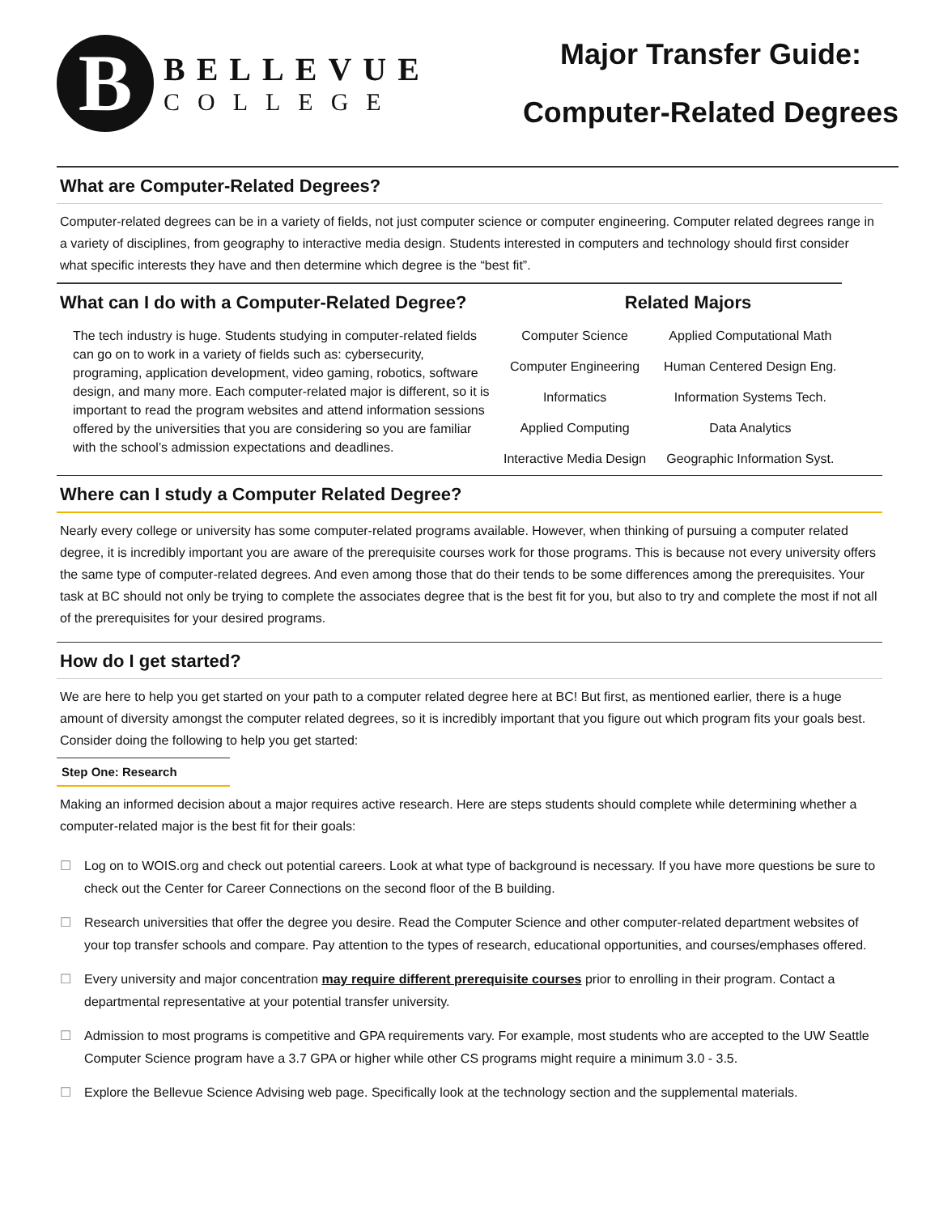B
BELLEVUE
COLLEGE
Major Transfer Guide:
Computer-Related Degrees
What are Computer-Related Degrees?
Computer-related degrees can be in a variety of fields, not just computer science or computer engineering. Computer related degrees range in a variety of disciplines, from geography to interactive media design. Students interested in computers and technology should first consider what specific interests they have and then determine which degree is the “best fit”.
What can I do with a Computer-Related Degree?
The tech industry is huge. Students studying in computer-related fields can go on to work in a variety of fields such as: cybersecurity, programing, application development, video gaming, robotics, software design, and many more. Each computer-related major is different, so it is important to read the program websites and attend information sessions offered by the universities that you are considering so you are familiar with the school’s admission expectations and deadlines.
Related Majors
| Computer Science | Applied Computational Math |
| Computer Engineering | Human Centered Design Eng. |
| Informatics | Information Systems Tech. |
| Applied Computing | Data Analytics |
| Interactive Media Design | Geographic Information Syst. |
Where can I study a Computer Related Degree?
Nearly every college or university has some computer-related programs available. However, when thinking of pursuing a computer related degree, it is incredibly important you are aware of the prerequisite courses work for those programs. This is because not every university offers the same type of computer-related degrees. And even among those that do their tends to be some differences among the prerequisites. Your task at BC should not only be trying to complete the associates degree that is the best fit for you, but also to try and complete the most if not all of the prerequisites for your desired programs.
How do I get started?
We are here to help you get started on your path to a computer related degree here at BC! But first, as mentioned earlier, there is a huge amount of diversity amongst the computer related degrees, so it is incredibly important that you figure out which program fits your goals best. Consider doing the following to help you get started:
Step One: Research
Making an informed decision about a major requires active research. Here are steps students should complete while determining whether a computer-related major is the best fit for their goals:
☐ Log on to WOIS.org and check out potential careers. Look at what type of background is necessary. If you have more questions be sure to check out the Center for Career Connections on the second floor of the B building.
☐ Research universities that offer the degree you desire. Read the Computer Science and other computer-related department websites of your top transfer schools and compare. Pay attention to the types of research, educational opportunities, and courses/emphases offered.
☐ Every university and major concentration may require different prerequisite courses prior to enrolling in their program. Contact a departmental representative at your potential transfer university.
☐ Admission to most programs is competitive and GPA requirements vary. For example, most students who are accepted to the UW Seattle Computer Science program have a 3.7 GPA or higher while other CS programs might require a minimum 3.0 - 3.5.
☐ Explore the Bellevue Science Advising web page. Specifically look at the technology section and the supplemental materials.